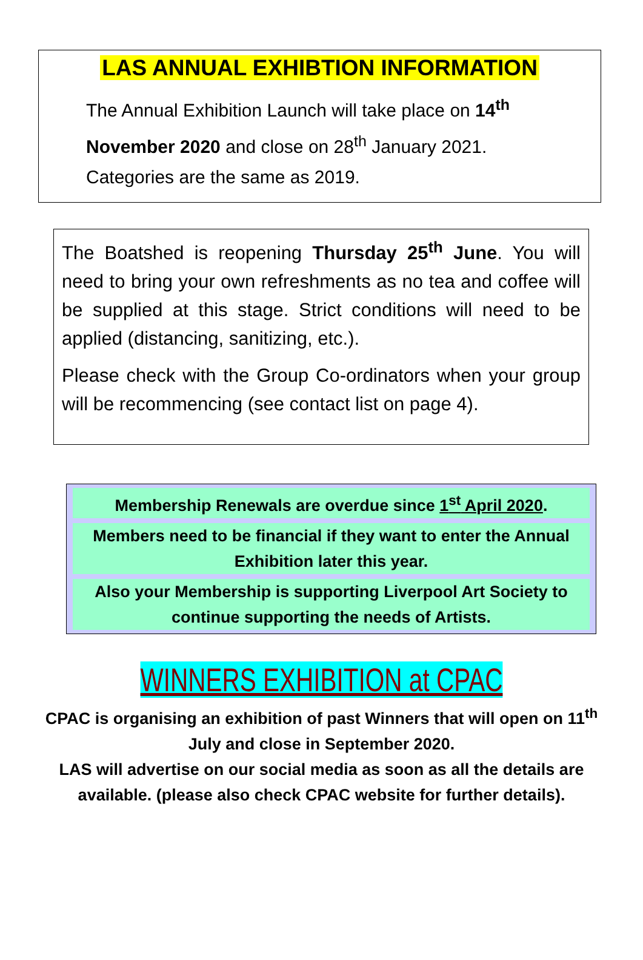LAS ANNUAL EXHIBTION INFORMATION
The Annual Exhibition Launch will take place on 14<sup>th</sup> November 2020 and close on 28<sup>th</sup> January 2021.
Categories are the same as 2019.
The Boatshed is reopening Thursday 25<sup>th</sup> June. You will need to bring your own refreshments as no tea and coffee will be supplied at this stage. Strict conditions will need to be applied (distancing, sanitizing, etc.).
Please check with the Group Co-ordinators when your group will be recommencing (see contact list on page 4).
Membership Renewals are overdue since 1<sup>st</sup> April 2020.
Members need to be financial if they want to enter the Annual Exhibition later this year.
Also your Membership is supporting Liverpool Art Society to continue supporting the needs of Artists.
WINNERS EXHIBITION at CPAC
CPAC is organising an exhibition of past Winners that will open on 11<sup>th</sup> July and close in September 2020.
LAS will advertise on our social media as soon as all the details are available. (please also check CPAC website for further details).